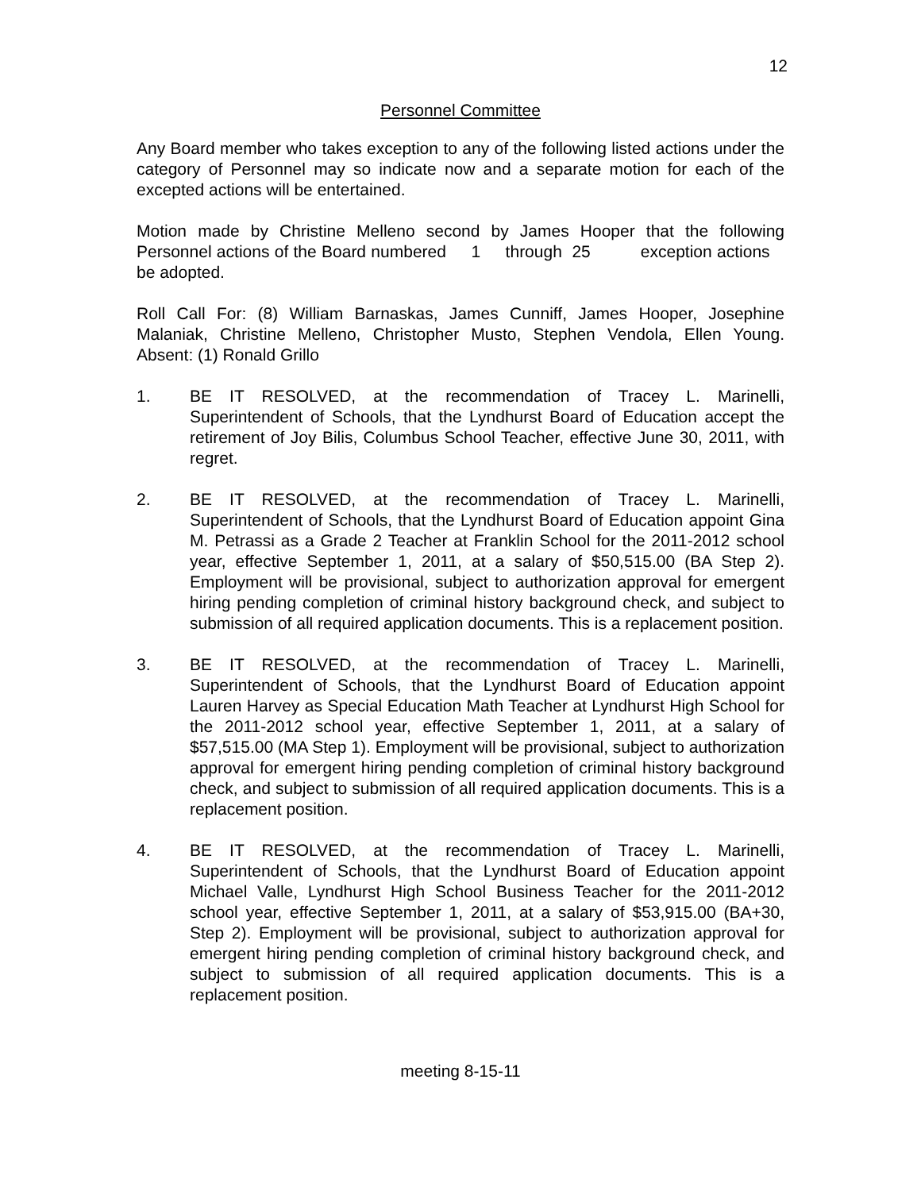12
Personnel Committee
Any Board member who takes exception to any of the following listed actions under the category of Personnel may so indicate now and a separate motion for each of the excepted actions will be entertained.
Motion made by Christine Melleno second by James Hooper that the following Personnel actions of the Board numbered 1 through 25 exception actions be adopted.
Roll Call For: (8) William Barnaskas, James Cunniff, James Hooper, Josephine Malaniak, Christine Melleno, Christopher Musto, Stephen Vendola, Ellen Young. Absent: (1) Ronald Grillo
1. BE IT RESOLVED, at the recommendation of Tracey L. Marinelli, Superintendent of Schools, that the Lyndhurst Board of Education accept the retirement of Joy Bilis, Columbus School Teacher, effective June 30, 2011, with regret.
2. BE IT RESOLVED, at the recommendation of Tracey L. Marinelli, Superintendent of Schools, that the Lyndhurst Board of Education appoint Gina M. Petrassi as a Grade 2 Teacher at Franklin School for the 2011-2012 school year, effective September 1, 2011, at a salary of $50,515.00 (BA Step 2). Employment will be provisional, subject to authorization approval for emergent hiring pending completion of criminal history background check, and subject to submission of all required application documents. This is a replacement position.
3. BE IT RESOLVED, at the recommendation of Tracey L. Marinelli, Superintendent of Schools, that the Lyndhurst Board of Education appoint Lauren Harvey as Special Education Math Teacher at Lyndhurst High School for the 2011-2012 school year, effective September 1, 2011, at a salary of $57,515.00 (MA Step 1). Employment will be provisional, subject to authorization approval for emergent hiring pending completion of criminal history background check, and subject to submission of all required application documents. This is a replacement position.
4. BE IT RESOLVED, at the recommendation of Tracey L. Marinelli, Superintendent of Schools, that the Lyndhurst Board of Education appoint Michael Valle, Lyndhurst High School Business Teacher for the 2011-2012 school year, effective September 1, 2011, at a salary of $53,915.00 (BA+30, Step 2). Employment will be provisional, subject to authorization approval for emergent hiring pending completion of criminal history background check, and subject to submission of all required application documents. This is a replacement position.
meeting 8-15-11